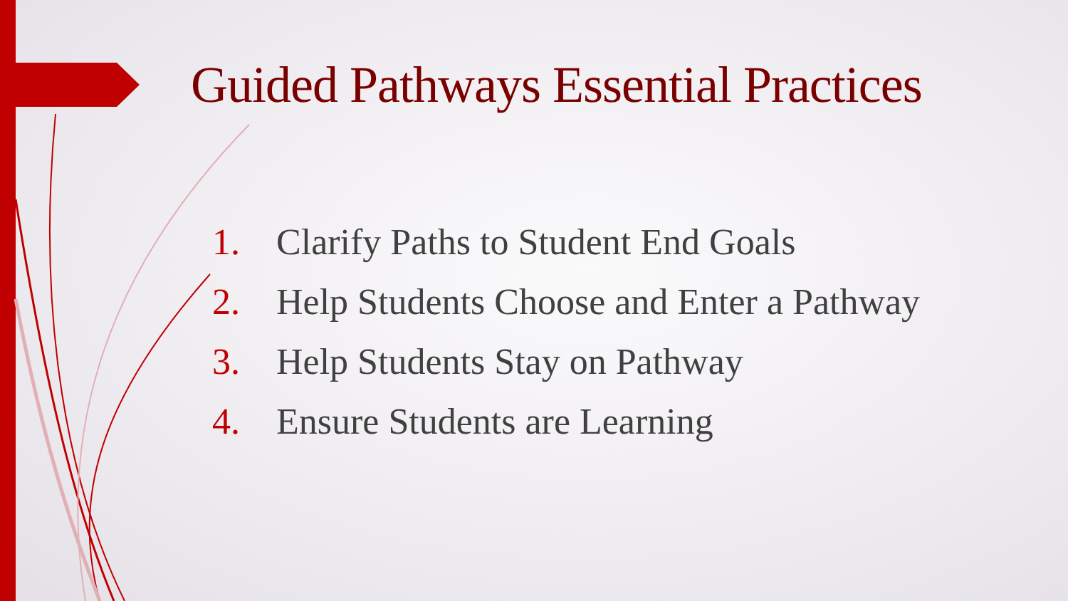Guided Pathways Essential Practices
1. Clarify Paths to Student End Goals
2. Help Students Choose and Enter a Pathway
3. Help Students Stay on Pathway
4. Ensure Students are Learning